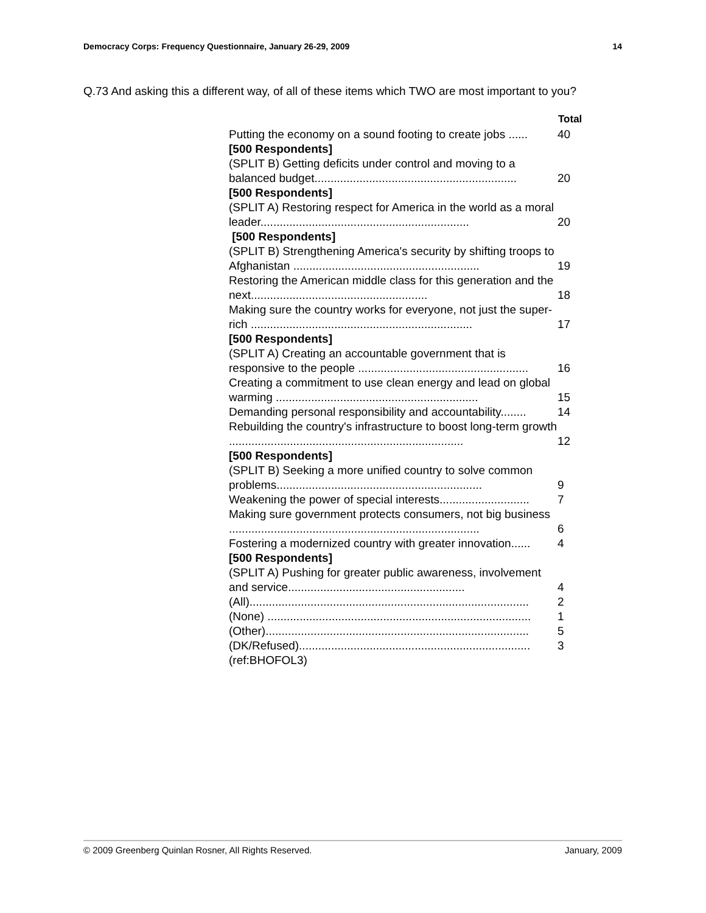Democracy Corps: Frequency Questionnaire, January 26-29, 2009 14
Q.73 And asking this a different way, of all of these items which TWO are most important to you?
| | Total |
| Putting the economy on a sound footing to create jobs ...... | 40 |
| [500 Respondents] | |
| (SPLIT B) Getting deficits under control and moving to a balanced budget............................................................... | 20 |
| [500 Respondents] | |
| (SPLIT A) Restoring respect for America in the world as a moral leader................................................................. | 20 |
| [500 Respondents] | |
| (SPLIT B) Strengthening America's security by shifting troops to Afghanistan .......................................................... | 19 |
| Restoring the American middle class for this generation and the next....................................................... | 18 |
| Making sure the country works for everyone, not just the super-rich ..................................................................... | 17 |
| [500 Respondents] | |
| (SPLIT A) Creating an accountable government that is responsive to the people ..................................................... | 16 |
| Creating a commitment to use clean energy and lead on global warming ............................................................... | 15 |
| Demanding personal responsibility and accountability........ | 14 |
| Rebuilding the country's infrastructure to boost long-term growth ......................................................................... | 12 |
| [500 Respondents] | |
| (SPLIT B) Seeking a more unified country to solve common problems................................................................ | 9 |
| Weakening the power of special interests............................ | 7 |
| Making sure government protects consumers, not big business .............................................................................. | 6 |
| Fostering a modernized country with greater innovation...... | 4 |
| [500 Respondents] | |
| (SPLIT A) Pushing for greater public awareness, involvement and service....................................................... | 4 |
| (All)....................................................................................... | 2 |
| (None) .................................................................................. | 1 |
| (Other).................................................................................. | 5 |
| (DK/Refused)........................................................................ | 3 |
| (ref:BHOFOL3) | |
© 2009 Greenberg Quinlan Rosner, All Rights Reserved. January, 2009